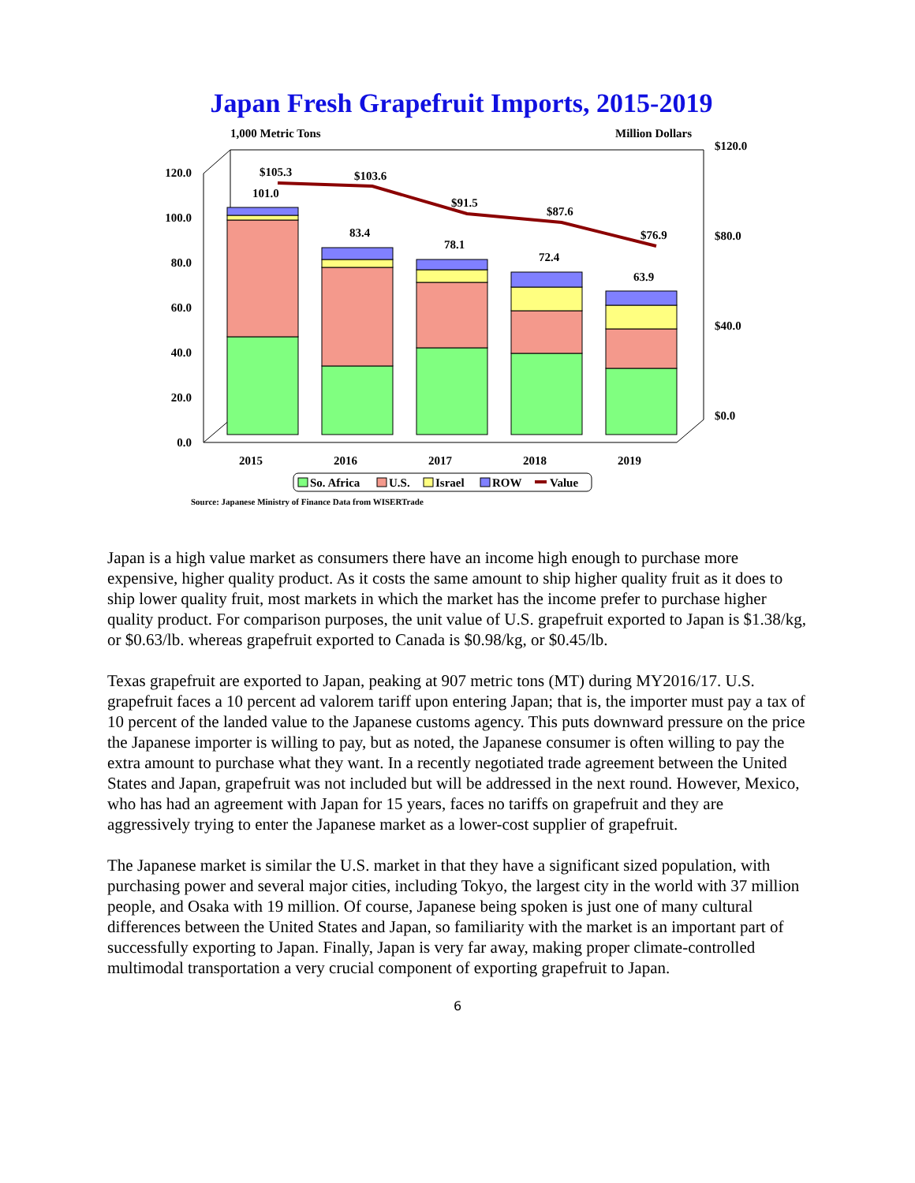Japan Fresh Grapefruit Imports, 2015-2019
1,000 Metric Tons
Million Dollars
$120.0
$80.0
$40.0
$0.0
120.0
100.0
80.0
60.0
40.0
20.0
0.0
$105.3
$103.6
$91.5
$87.6
$76.9
101.0
83.4
78.1
72.4
63.9
2015
2016
2017
2018
2019
So. Africa
U.S.
Israel
ROW
Value
Source: Japanese Ministry of Finance Data from WISERTrade
Japan is a high value market as consumers there have an income high enough to purchase more expensive, higher quality product. As it costs the same amount to ship higher quality fruit as it does to ship lower quality fruit, most markets in which the market has the income prefer to purchase higher quality product. For comparison purposes, the unit value of U.S. grapefruit exported to Japan is $1.38/kg, or $0.63/lb. whereas grapefruit exported to Canada is $0.98/kg, or $0.45/lb.
Texas grapefruit are exported to Japan, peaking at 907 metric tons (MT) during MY2016/17. U.S. grapefruit faces a 10 percent ad valorem tariff upon entering Japan; that is, the importer must pay a tax of 10 percent of the landed value to the Japanese customs agency. This puts downward pressure on the price the Japanese importer is willing to pay, but as noted, the Japanese consumer is often willing to pay the extra amount to purchase what they want. In a recently negotiated trade agreement between the United States and Japan, grapefruit was not included but will be addressed in the next round. However, Mexico, who has had an agreement with Japan for 15 years, faces no tariffs on grapefruit and they are aggressively trying to enter the Japanese market as a lower-cost supplier of grapefruit.
The Japanese market is similar the U.S. market in that they have a significant sized population, with purchasing power and several major cities, including Tokyo, the largest city in the world with 37 million people, and Osaka with 19 million. Of course, Japanese being spoken is just one of many cultural differences between the United States and Japan, so familiarity with the market is an important part of successfully exporting to Japan. Finally, Japan is very far away, making proper climate-controlled multimodal transportation a very crucial component of exporting grapefruit to Japan.
6